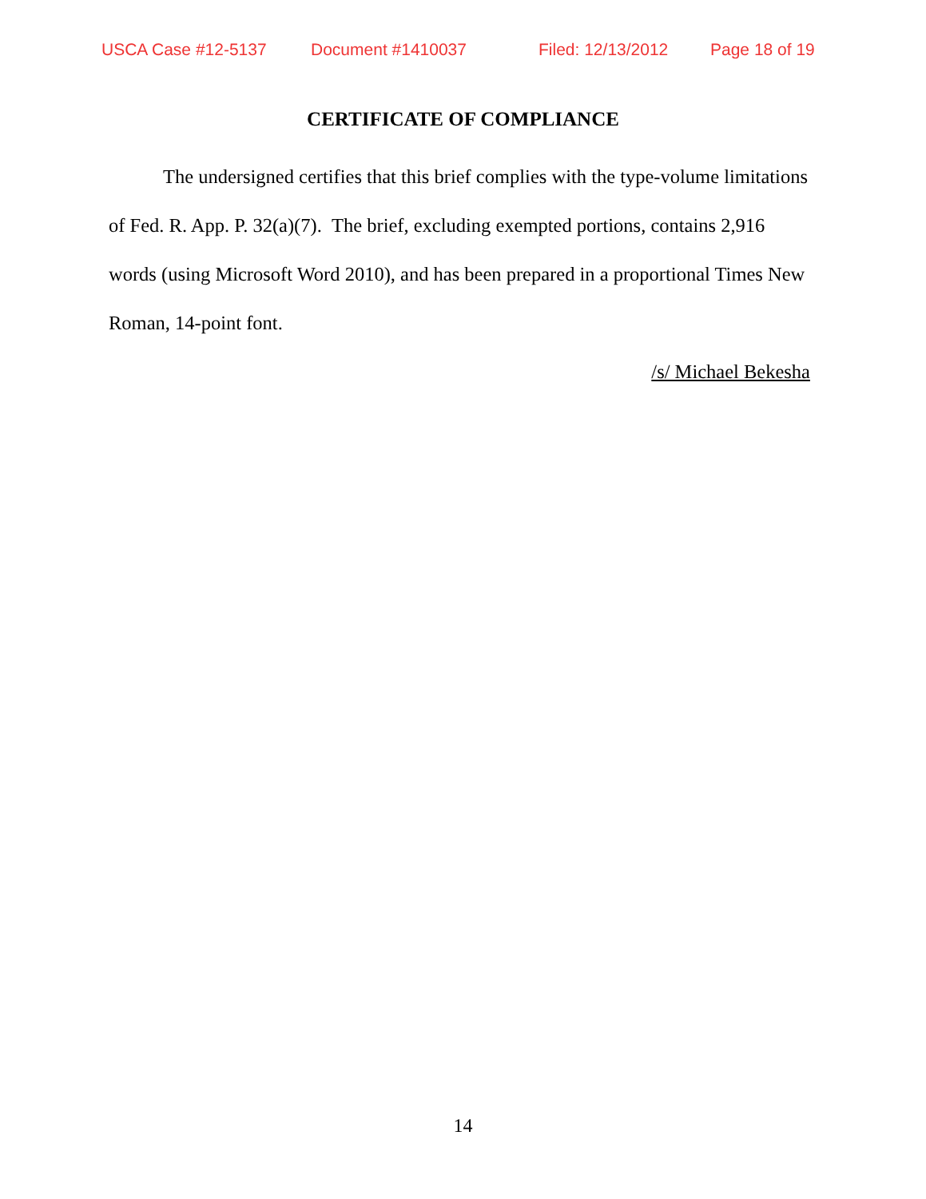USCA Case #12-5137 Document #1410037 Filed: 12/13/2012 Page 18 of 19
CERTIFICATE OF COMPLIANCE
The undersigned certifies that this brief complies with the type-volume limitations of Fed. R. App. P. 32(a)(7). The brief, excluding exempted portions, contains 2,916 words (using Microsoft Word 2010), and has been prepared in a proportional Times New Roman, 14-point font.
/s/ Michael Bekesha
14